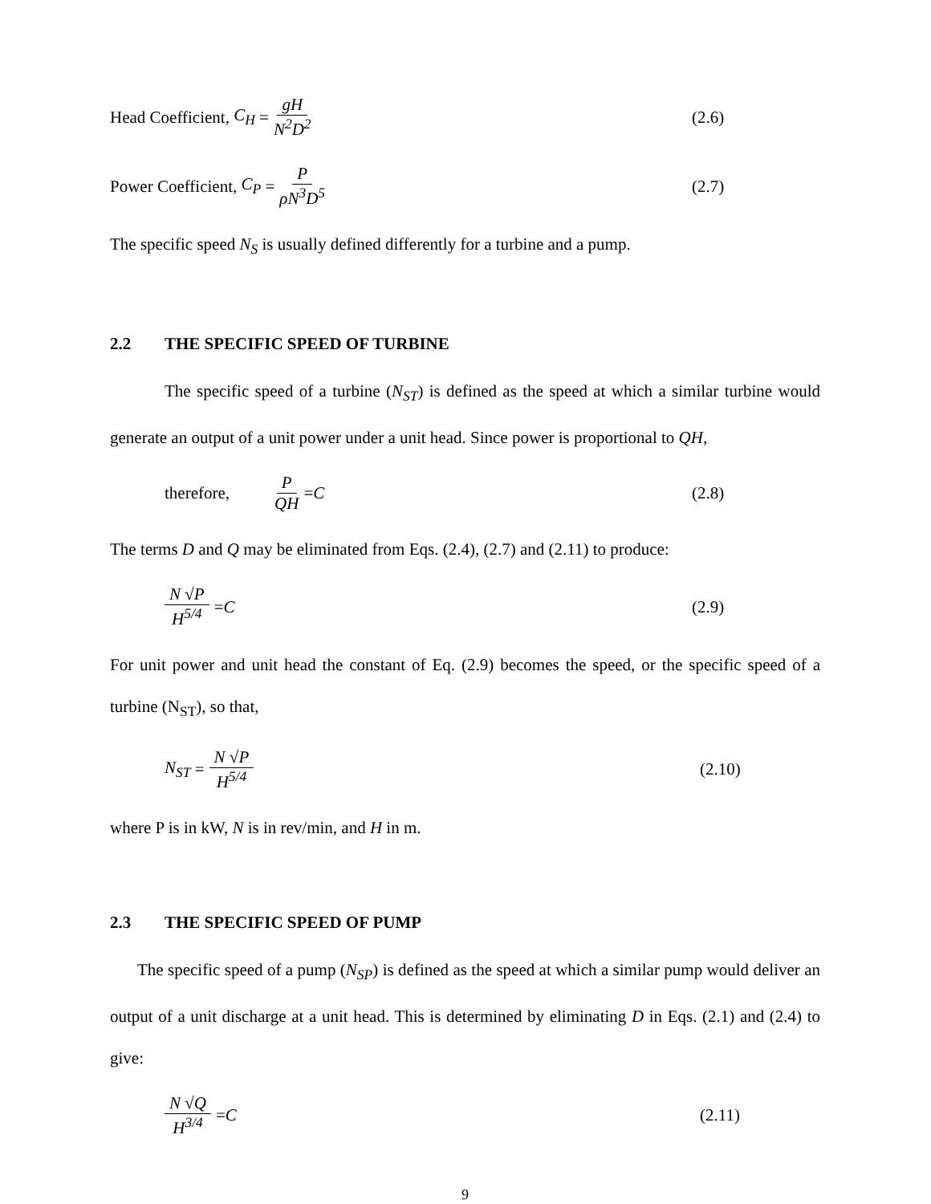Head Coefficient, C<sub>H</sub> = gH N<sup>2</sup>D<sup>2</sup> (2.6)
Power Coefficient, C<sub>P</sub> = P ρN<sup>3</sup>D<sup>5</sup>
(2.7)
The specific speed N<sub>S</sub> is usually defined differently for a turbine and a pump.
2.2 THE SPECIFIC SPEED OF TURBINE
The specific speed of a turbine (N<sub>ST</sub>) is defined as the speed at which a similar turbine would generate an output of a unit power under a unit head. Since power is proportional to QH,
therefore, P QH = C (2.8)
The terms D and Q may be eliminated from Eqs. (2.4), (2.7) and (2.11) to produce:
N √P H<sup>5/4</sup> = C (2.9)
For unit power and unit head the constant of Eq. (2.9) becomes the speed, or the specific speed of a turbine (N<sub>ST</sub>), so that,
N<sub>ST</sub> = N √P H<sup>5/4</sup> (2.10)
where P is in kW, N is in rev/min, and H in m.
2.3 THE SPECIFIC SPEED OF PUMP
The specific speed of a pump (N<sub>SP</sub>) is defined as the speed at which a similar pump would deliver an output of a unit discharge at a unit head. This is determined by eliminating D in Eqs. (2.1) and (2.4) to give:
N √Q H<sup>3/4</sup> = C (2.11)
9